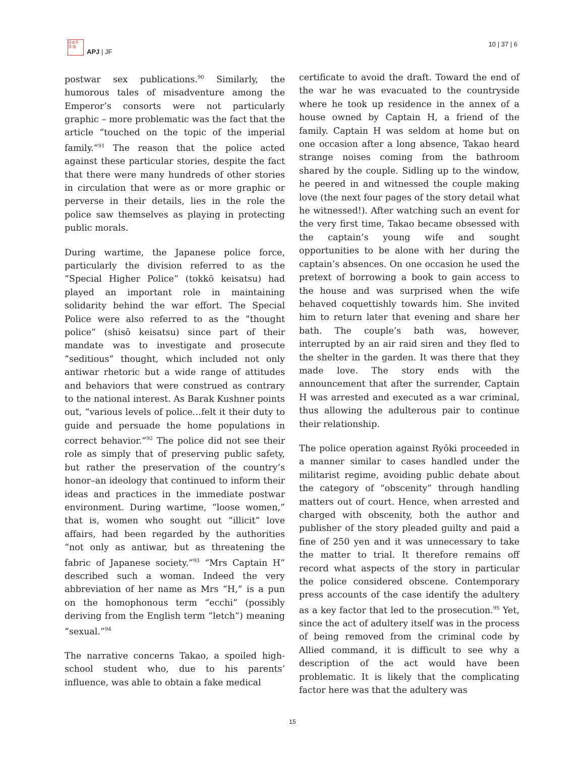日太平
洋 誌
APJ | JF
10 | 37 | 6
postwar sex publications.<sup>90</sup> Similarly, the humorous tales of misadventure among the Emperor’s consorts were not particularly graphic – more problematic was the fact that the article “touched on the topic of the imperial family.”<sup>91</sup> The reason that the police acted against these particular stories, despite the fact that there were many hundreds of other stories in circulation that were as or more graphic or perverse in their details, lies in the role the police saw themselves as playing in protecting public morals.
During wartime, the Japanese police force, particularly the division referred to as the “Special Higher Police” (tokkō keisatsu) had played an important role in maintaining solidarity behind the war effort. The Special Police were also referred to as the “thought police” (shisō keisatsu) since part of their mandate was to investigate and prosecute “seditious” thought, which included not only antiwar rhetoric but a wide range of attitudes and behaviors that were construed as contrary to the national interest. As Barak Kushner points out, “various levels of police…felt it their duty to guide and persuade the home populations in correct behavior.”<sup>92</sup> The police did not see their role as simply that of preserving public safety, but rather the preservation of the country’s honor–an ideology that continued to inform their ideas and practices in the immediate postwar environment. During wartime, “loose women,” that is, women who sought out “illicit” love affairs, had been regarded by the authorities “not only as antiwar, but as threatening the fabric of Japanese society.”<sup>93</sup> “Mrs Captain H” described such a woman. Indeed the very abbreviation of her name as Mrs “H,” is a pun on the homophonous term “ecchi” (possibly deriving from the English term “letch”) meaning “sexual.”<sup>94</sup>
The narrative concerns Takao, a spoiled high-school student who, due to his parents’ influence, was able to obtain a fake medical
certificate to avoid the draft. Toward the end of the war he was evacuated to the countryside where he took up residence in the annex of a house owned by Captain H, a friend of the family. Captain H was seldom at home but on one occasion after a long absence, Takao heard strange noises coming from the bathroom shared by the couple. Sidling up to the window, he peered in and witnessed the couple making love (the next four pages of the story detail what he witnessed!). After watching such an event for the very first time, Takao became obsessed with the captain’s young wife and sought opportunities to be alone with her during the captain’s absences. On one occasion he used the pretext of borrowing a book to gain access to the house and was surprised when the wife behaved coquettishly towards him. She invited him to return later that evening and share her bath. The couple’s bath was, however, interrupted by an air raid siren and they fled to the shelter in the garden. It was there that they made love. The story ends with the announcement that after the surrender, Captain H was arrested and executed as a war criminal, thus allowing the adulterous pair to continue their relationship.
The police operation against Ryōki proceeded in a manner similar to cases handled under the militarist regime, avoiding public debate about the category of “obscenity” through handling matters out of court. Hence, when arrested and charged with obscenity, both the author and publisher of the story pleaded guilty and paid a fine of 250 yen and it was unnecessary to take the matter to trial. It therefore remains off record what aspects of the story in particular the police considered obscene. Contemporary press accounts of the case identify the adultery as a key factor that led to the prosecution.<sup>95</sup> Yet, since the act of adultery itself was in the process of being removed from the criminal code by Allied command, it is difficult to see why a description of the act would have been problematic. It is likely that the complicating factor here was that the adultery was
15